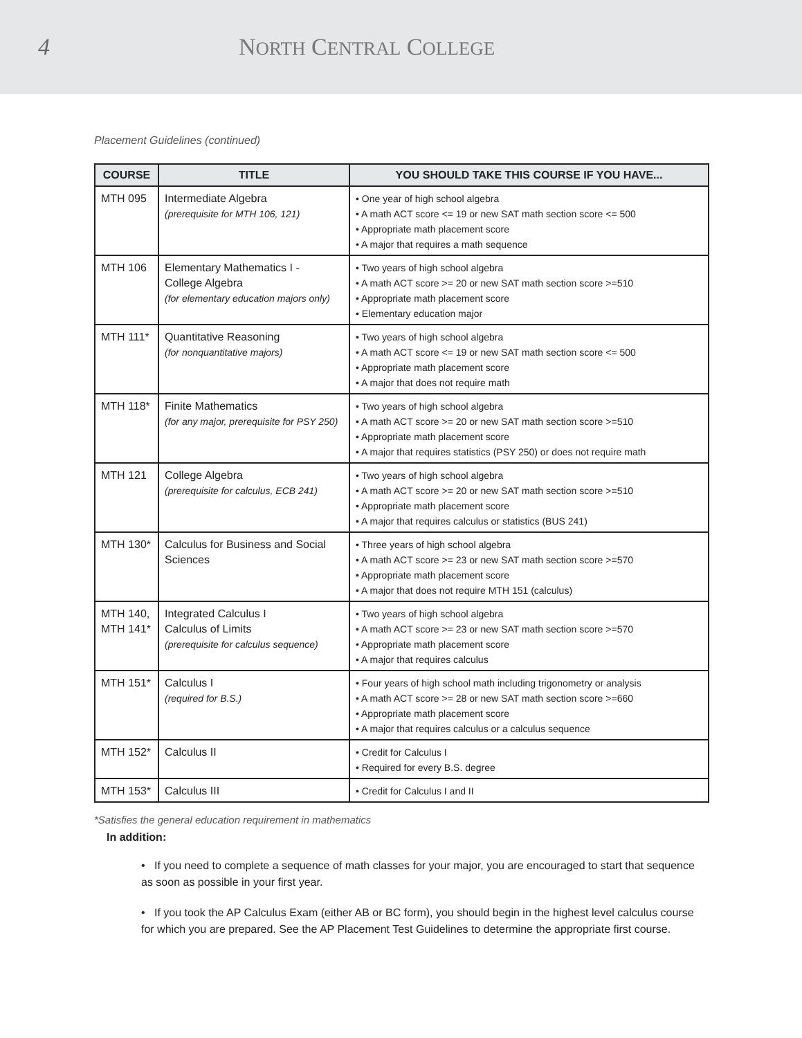4 NORTH CENTRAL COLLEGE
Placement Guidelines (continued)
| COURSE | TITLE | YOU SHOULD TAKE THIS COURSE IF YOU HAVE... |
| --- | --- | --- |
| MTH 095 | Intermediate Algebra (prerequisite for MTH 106, 121) | • One year of high school algebra • A math ACT score <= 19 or new SAT math section score <= 500 • Appropriate math placement score • A major that requires a math sequence |
| MTH 106 | Elementary Mathematics I - College Algebra (for elementary education majors only) | • Two years of high school algebra • A math ACT score >= 20 or new SAT math section score >=510 • Appropriate math placement score • Elementary education major |
| MTH 111* | Quantitative Reasoning (for nonquantitative majors) | • Two years of high school algebra • A math ACT score <= 19 or new SAT math section score <= 500 • Appropriate math placement score • A major that does not require math |
| MTH 118* | Finite Mathematics (for any major, prerequisite for PSY 250) | • Two years of high school algebra • A math ACT score >= 20 or new SAT math section score >=510 • Appropriate math placement score • A major that requires statistics (PSY 250) or does not require math |
| MTH 121 | College Algebra (prerequisite for calculus, ECB 241) | • Two years of high school algebra • A math ACT score >= 20 or new SAT math section score >=510 • Appropriate math placement score • A major that requires calculus or statistics (BUS 241) |
| MTH 130* | Calculus for Business and Social Sciences | • Three years of high school algebra • A math ACT score >= 23 or new SAT math section score >=570 • Appropriate math placement score • A major that does not require MTH 151 (calculus) |
| MTH 140, MTH 141* | Integrated Calculus I Calculus of Limits (prerequisite for calculus sequence) | • Two years of high school algebra • A math ACT score >= 23 or new SAT math section score >=570 • Appropriate math placement score • A major that requires calculus |
| MTH 151* | Calculus I (required for B.S.) | • Four years of high school math including trigonometry or analysis • A math ACT score >= 28 or new SAT math section score >=660 • Appropriate math placement score • A major that requires calculus or a calculus sequence |
| MTH 152* | Calculus II | • Credit for Calculus I • Required for every B.S. degree |
| MTH 153* | Calculus III | • Credit for Calculus I and II |
*Satisfies the general education requirement in mathematics
In addition:
• If you need to complete a sequence of math classes for your major, you are encouraged to start that sequence as soon as possible in your first year.
• If you took the AP Calculus Exam (either AB or BC form), you should begin in the highest level calculus course for which you are prepared. See the AP Placement Test Guidelines to determine the appropriate first course.